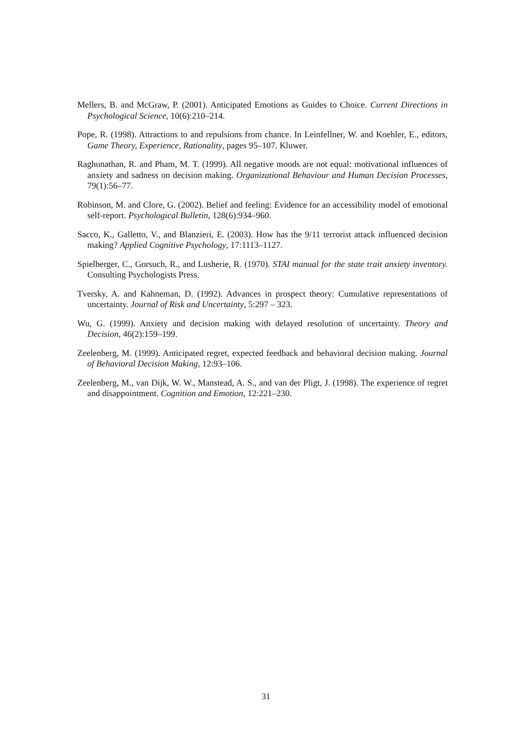Mellers, B. and McGraw, P. (2001). Anticipated Emotions as Guides to Choice. Current Directions in Psychological Science, 10(6):210–214.
Pope, R. (1998). Attractions to and repulsions from chance. In Leinfellner, W. and Koehler, E., editors, Game Theory, Experience, Rationality, pages 95–107. Kluwer.
Raghunathan, R. and Pham, M. T. (1999). All negative moods are not equal: motivational influences of anxiety and sadness on decision making. Organizational Behaviour and Human Decision Processes, 79(1):56–77.
Robinson, M. and Clore, G. (2002). Belief and feeling: Evidence for an accessibility model of emotional self-report. Psychological Bulletin, 128(6):934–960.
Sacco, K., Galletto, V., and Blanzieri, E. (2003). How has the 9/11 terrorist attack influenced decision making? Applied Cognitive Psychology, 17:1113–1127.
Spielberger, C., Gorsuch, R., and Lusherie, R. (1970). STAI manual for the state trait anxiety inventory. Consulting Psychologists Press.
Tversky, A. and Kahneman, D. (1992). Advances in prospect theory: Cumulative representations of uncertainty. Journal of Risk and Uncertainty, 5:297 – 323.
Wu, G. (1999). Anxiety and decision making with delayed resolution of uncertainty. Theory and Decision, 46(2):159–199.
Zeelenberg, M. (1999). Anticipated regret, expected feedback and behavioral decision making. Journal of Behavioral Decision Making, 12:93–106.
Zeelenberg, M., van Dijk, W. W., Manstead, A. S., and van der Pligt, J. (1998). The experience of regret and disappointment. Cognition and Emotion, 12:221–230.
31